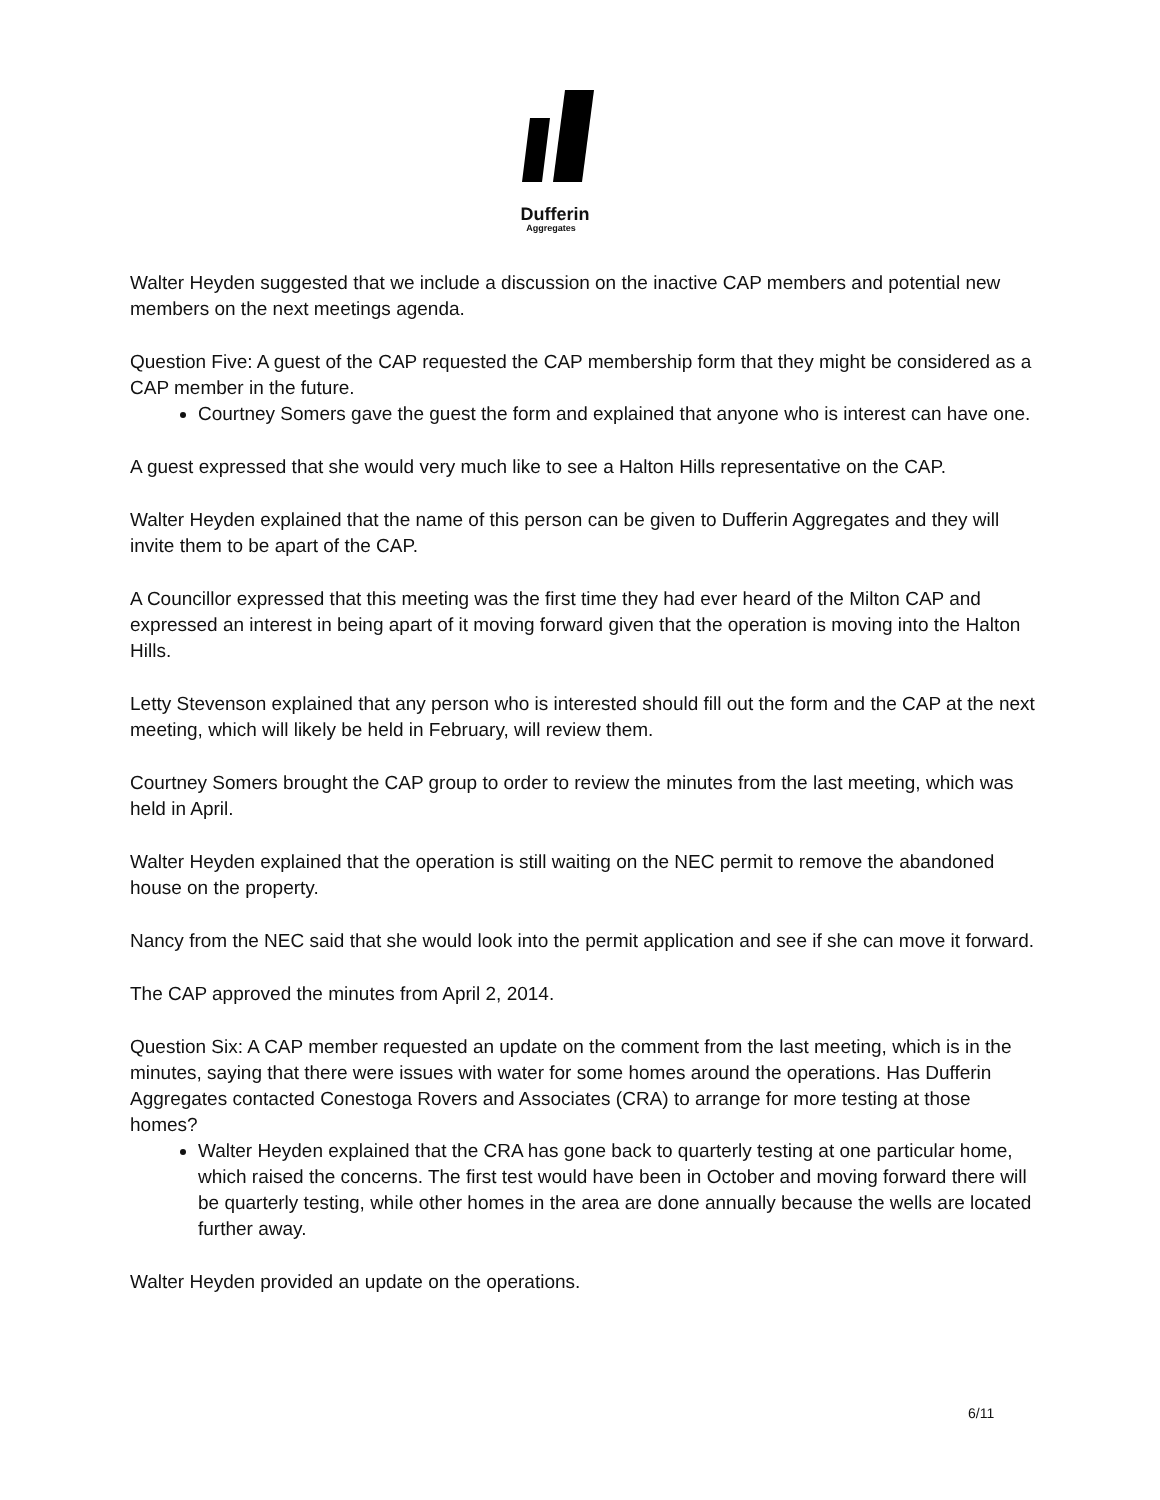Dufferin
Aggregates
Walter Heyden suggested that we include a discussion on the inactive CAP members and potential new members on the next meetings agenda.
Question Five: A guest of the CAP requested the CAP membership form that they might be considered as a CAP member in the future.
Courtney Somers gave the guest the form and explained that anyone who is interest can have one.
A guest expressed that she would very much like to see a Halton Hills representative on the CAP.
Walter Heyden explained that the name of this person can be given to Dufferin Aggregates and they will invite them to be apart of the CAP.
A Councillor expressed that this meeting was the first time they had ever heard of the Milton CAP and expressed an interest in being apart of it moving forward given that the operation is moving into the Halton Hills.
Letty Stevenson explained that any person who is interested should fill out the form and the CAP at the next meeting, which will likely be held in February, will review them.
Courtney Somers brought the CAP group to order to review the minutes from the last meeting, which was held in April.
Walter Heyden explained that the operation is still waiting on the NEC permit to remove the abandoned house on the property.
Nancy from the NEC said that she would look into the permit application and see if she can move it forward.
The CAP approved the minutes from April 2, 2014.
Question Six: A CAP member requested an update on the comment from the last meeting, which is in the minutes, saying that there were issues with water for some homes around the operations. Has Dufferin Aggregates contacted Conestoga Rovers and Associates (CRA) to arrange for more testing at those homes?
Walter Heyden explained that the CRA has gone back to quarterly testing at one particular home, which raised the concerns. The first test would have been in October and moving forward there will be quarterly testing, while other homes in the area are done annually because the wells are located further away.
Walter Heyden provided an update on the operations.
6/11